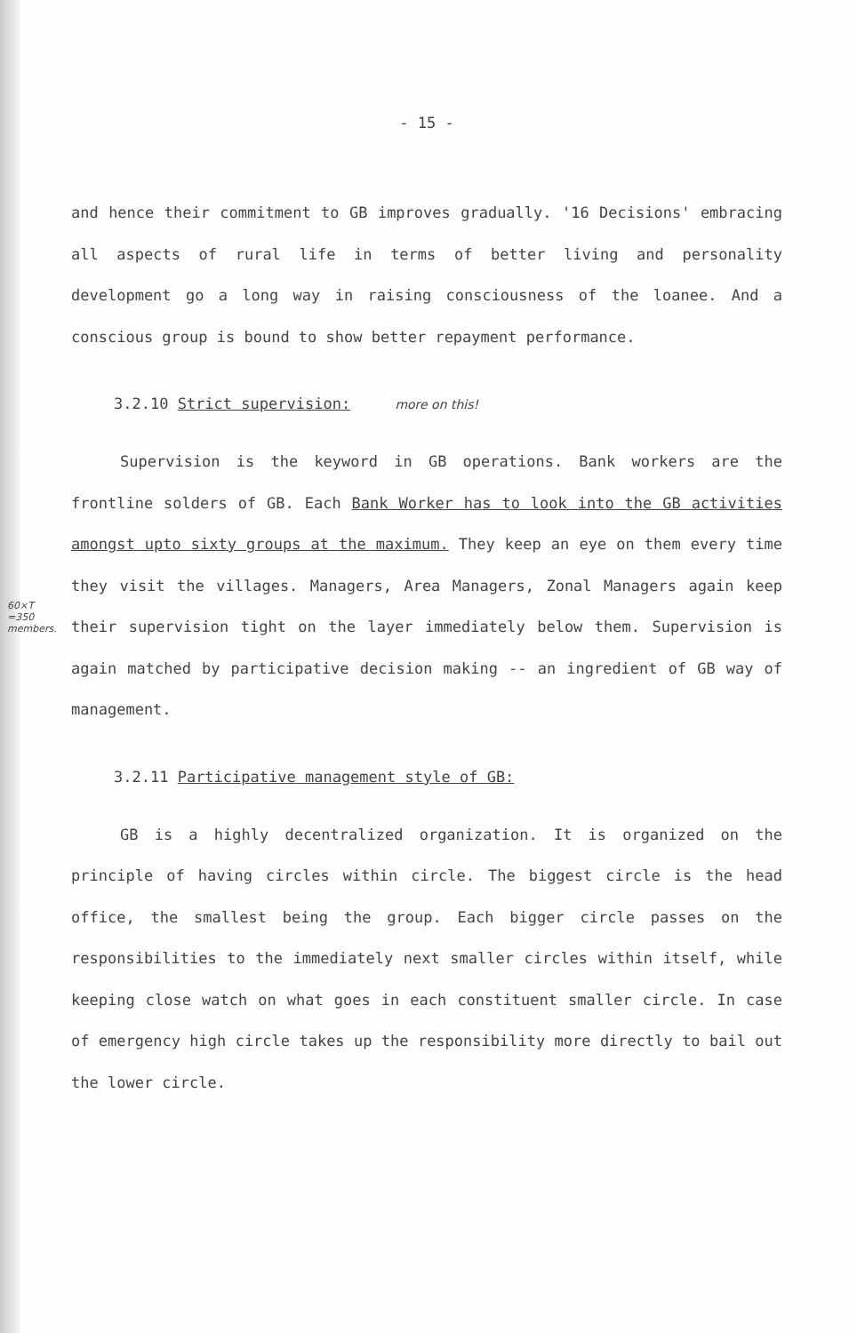- 15 -
and hence their commitment to GB improves gradually. '16 Decisions' embracing all aspects of rural life in terms of better living and personality development go a long way in raising consciousness of the loanee. And a conscious group is bound to show better repayment performance.
3.2.10 Strict supervision: more on this!
Supervision is the keyword in GB operations. Bank workers are the frontline solders of GB. Each Bank Worker has to look into the GB activities amongst upto sixty groups at the maximum. They keep an eye on them every time they visit the villages. Managers, Area Managers, Zonal Managers again keep their supervision tight on the layer immediately below them. Supervision is again matched by participative decision making -- an ingredient of GB way of management.
60×T =350 members.
3.2.11 Participative management style of GB:
GB is a highly decentralized organization. It is organized on the principle of having circles within circle. The biggest circle is the head office, the smallest being the group. Each bigger circle passes on the responsibilities to the immediately next smaller circles within itself, while keeping close watch on what goes in each constituent smaller circle. In case of emergency high circle takes up the responsibility more directly to bail out the lower circle.